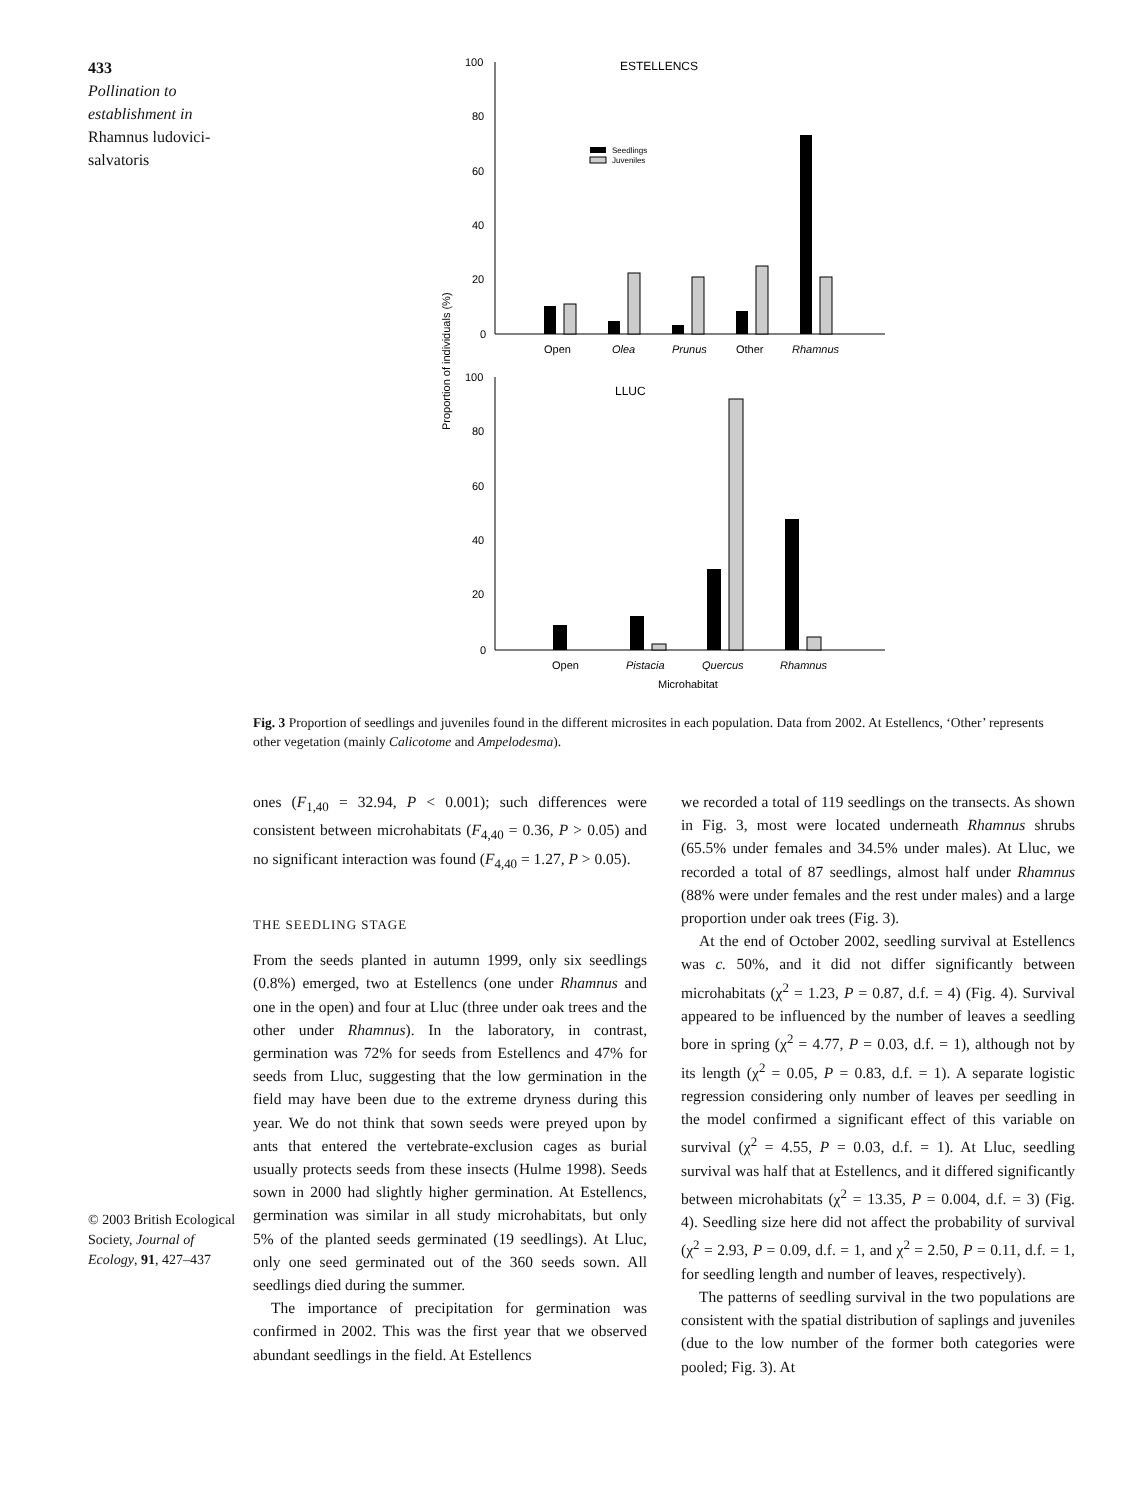433
Pollination to establishment in
Rhamnus ludovici-salvatoris
ESTELLENCS
100
80
60
40
20
0
Seedlings
Juveniles
Open
Olea
Prunus
Other
Rhamnus
Proportion of individuals (%)
LLUC
100
80
60
40
20
0
Open
Pistacia
Quercus
Rhamnus
Microhabitat
Fig. 3 Proportion of seedlings and juveniles found in the different microsites in each population. Data from 2002. At Estellencs, ‘Other’ represents other vegetation (mainly Calicotome and Ampelodesma).
ones (F<sub>1,40</sub> = 32.94, P < 0.001); such differences were consistent between microhabitats (F<sub>4,40</sub> = 0.36, P > 0.05) and no significant interaction was found (F<sub>4,40</sub> = 1.27, P > 0.05).
THE SEEDLING STAGE
From the seeds planted in autumn 1999, only six seedlings (0.8%) emerged, two at Estellencs (one under Rhamnus and one in the open) and four at Lluc (three under oak trees and the other under Rhamnus). In the laboratory, in contrast, germination was 72% for seeds from Estellencs and 47% for seeds from Lluc, suggesting that the low germination in the field may have been due to the extreme dryness during this year. We do not think that sown seeds were preyed upon by ants that entered the vertebrate-exclusion cages as burial usually protects seeds from these insects (Hulme 1998). Seeds sown in 2000 had slightly higher germination. At Estellencs, germination was similar in all study microhabitats, but only 5% of the planted seeds germinated (19 seedlings). At Lluc, only one seed germinated out of the 360 seeds sown. All seedlings died during the summer.
The importance of precipitation for germination was confirmed in 2002. This was the first year that we observed abundant seedlings in the field. At Estellencs
we recorded a total of 119 seedlings on the transects. As shown in Fig. 3, most were located underneath Rhamnus shrubs (65.5% under females and 34.5% under males). At Lluc, we recorded a total of 87 seedlings, almost half under Rhamnus (88% were under females and the rest under males) and a large proportion under oak trees (Fig. 3).
At the end of October 2002, seedling survival at Estellencs was c. 50%, and it did not differ significantly between microhabitats (χ<sup>2</sup> = 1.23, P = 0.87, d.f. = 4) (Fig. 4). Survival appeared to be influenced by the number of leaves a seedling bore in spring (χ<sup>2</sup> = 4.77, P = 0.03, d.f. = 1), although not by its length (χ<sup>2</sup> = 0.05, P = 0.83, d.f. = 1). A separate logistic regression considering only number of leaves per seedling in the model confirmed a significant effect of this variable on survival (χ<sup>2</sup> = 4.55, P = 0.03, d.f. = 1). At Lluc, seedling survival was half that at Estellencs, and it differed significantly between microhabitats (χ<sup>2</sup> = 13.35, P = 0.004, d.f. = 3) (Fig. 4). Seedling size here did not affect the probability of survival (χ<sup>2</sup> = 2.93, P = 0.09, d.f. = 1, and χ<sup>2</sup> = 2.50, P = 0.11, d.f. = 1, for seedling length and number of leaves, respectively).
The patterns of seedling survival in the two populations are consistent with the spatial distribution of saplings and juveniles (due to the low number of the former both categories were pooled; Fig. 3). At
© 2003 British Ecological Society, Journal of Ecology, 91, 427–437